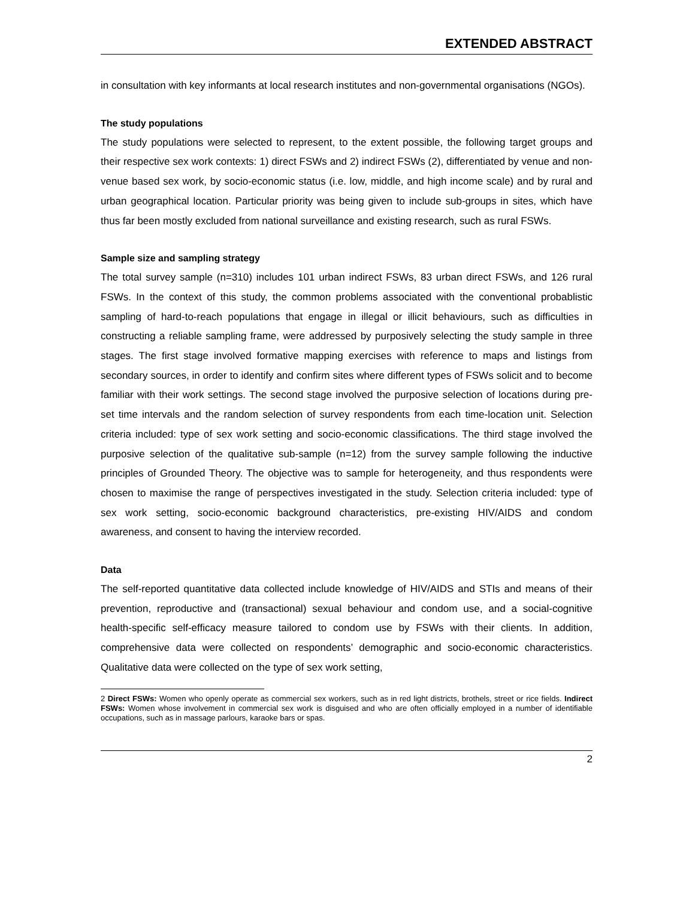EXTENDED ABSTRACT
in consultation with key informants at local research institutes and non-governmental organisations (NGOs).
The study populations
The study populations were selected to represent, to the extent possible, the following target groups and their respective sex work contexts: 1) direct FSWs and 2) indirect FSWs (2), differentiated by venue and non-venue based sex work, by socio-economic status (i.e. low, middle, and high income scale) and by rural and urban geographical location. Particular priority was being given to include sub-groups in sites, which have thus far been mostly excluded from national surveillance and existing research, such as rural FSWs.
Sample size and sampling strategy
The total survey sample (n=310) includes 101 urban indirect FSWs, 83 urban direct FSWs, and 126 rural FSWs. In the context of this study, the common problems associated with the conventional probablistic sampling of hard-to-reach populations that engage in illegal or illicit behaviours, such as difficulties in constructing a reliable sampling frame, were addressed by purposively selecting the study sample in three stages. The first stage involved formative mapping exercises with reference to maps and listings from secondary sources, in order to identify and confirm sites where different types of FSWs solicit and to become familiar with their work settings. The second stage involved the purposive selection of locations during pre-set time intervals and the random selection of survey respondents from each time-location unit. Selection criteria included: type of sex work setting and socio-economic classifications. The third stage involved the purposive selection of the qualitative sub-sample (n=12) from the survey sample following the inductive principles of Grounded Theory. The objective was to sample for heterogeneity, and thus respondents were chosen to maximise the range of perspectives investigated in the study. Selection criteria included: type of sex work setting, socio-economic background characteristics, pre-existing HIV/AIDS and condom awareness, and consent to having the interview recorded.
Data
The self-reported quantitative data collected include knowledge of HIV/AIDS and STIs and means of their prevention, reproductive and (transactional) sexual behaviour and condom use, and a social-cognitive health-specific self-efficacy measure tailored to condom use by FSWs with their clients. In addition, comprehensive data were collected on respondents’ demographic and socio-economic characteristics. Qualitative data were collected on the type of sex work setting,
2 Direct FSWs: Women who openly operate as commercial sex workers, such as in red light districts, brothels, street or rice fields. Indirect FSWs: Women whose involvement in commercial sex work is disguised and who are often officially employed in a number of identifiable occupations, such as in massage parlours, karaoke bars or spas.
2